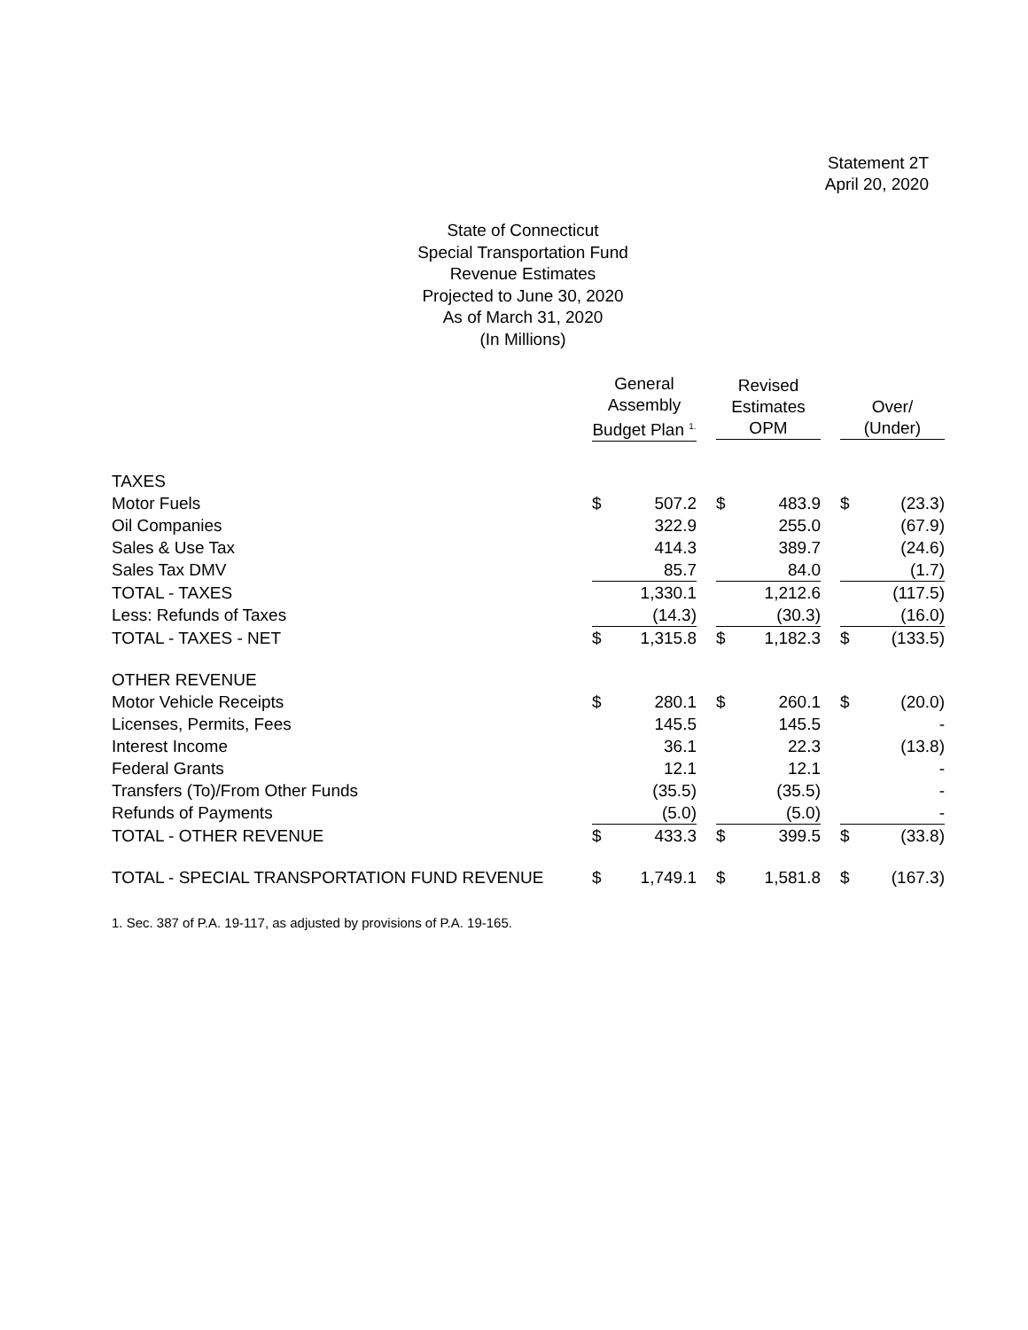Statement 2T
April 20, 2020
State of Connecticut
Special Transportation Fund
Revenue Estimates
Projected to June 30, 2020
As of March 31, 2020
(In Millions)
| | General Assembly Budget Plan <sup>1.</sup> | | | Revised Estimates OPM | | | Over/ (Under) | |
| --- | --- | --- | --- | --- | --- | --- | --- | --- |
| TAXES | | | | | | | | |
| Motor Fuels | $ | 507.2 | | $ | 483.9 | | $ | (23.3) |
| Oil Companies | | 322.9 | | | 255.0 | | | (67.9) |
| Sales & Use Tax | | 414.3 | | | 389.7 | | | (24.6) |
| Sales Tax DMV | | 85.7 | | | 84.0 | | | (1.7) |
| TOTAL - TAXES | | 1,330.1 | | | 1,212.6 | | | (117.5) |
| Less: Refunds of Taxes | | (14.3) | | | (30.3) | | | (16.0) |
| TOTAL - TAXES - NET | $ | 1,315.8 | | $ | 1,182.3 | | $ | (133.5) |
| OTHER REVENUE | | | | | | | | |
| Motor Vehicle Receipts | $ | 280.1 | | $ | 260.1 | | $ | (20.0) |
| Licenses, Permits, Fees | | 145.5 | | | 145.5 | | | - |
| Interest Income | | 36.1 | | | 22.3 | | | (13.8) |
| Federal Grants | | 12.1 | | | 12.1 | | | - |
| Transfers (To)/From Other Funds | | (35.5) | | | (35.5) | | | - |
| Refunds of Payments | | (5.0) | | | (5.0) | | | - |
| TOTAL - OTHER REVENUE | $ | 433.3 | | $ | 399.5 | | $ | (33.8) |
| TOTAL - SPECIAL TRANSPORTATION FUND REVENUE | $ | 1,749.1 | | $ | 1,581.8 | | $ | (167.3) |
1. Sec. 387 of P.A. 19-117, as adjusted by provisions of P.A. 19-165.